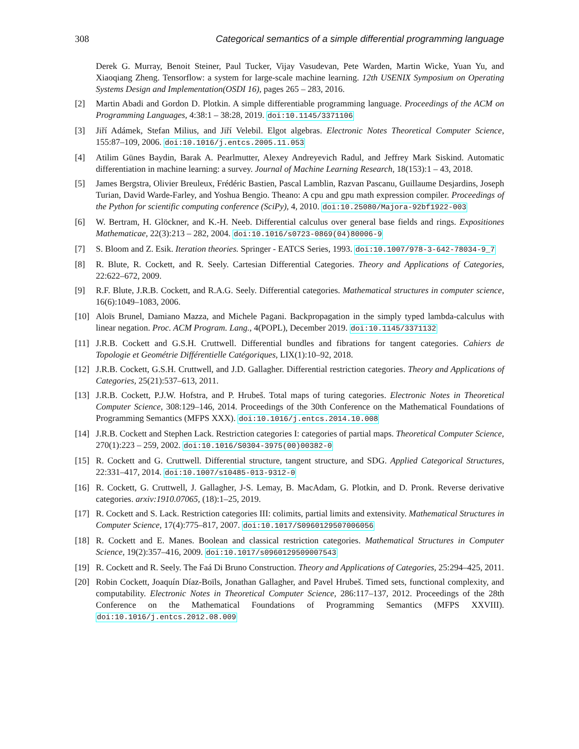308 Categorical semantics of a simple differential programming language
Derek G. Murray, Benoit Steiner, Paul Tucker, Vijay Vasudevan, Pete Warden, Martin Wicke, Yuan Yu, and Xiaoqiang Zheng. Tensorflow: a system for large-scale machine learning. 12th USENIX Symposium on Operating Systems Design and Implementation(OSDI 16), pages 265 – 283, 2016.
[2] Martin Abadi and Gordon D. Plotkin. A simple differentiable programming language. Proceedings of the ACM on Programming Languages, 4:38:1 – 38:28, 2019. doi:10.1145/3371106
[3] Jiří Adámek, Stefan Milius, and Jiří Velebil. Elgot algebras. Electronic Notes Theoretical Computer Science, 155:87–109, 2006. doi:10.1016/j.entcs.2005.11.053
[4] Atilim Günes Baydin, Barak A. Pearlmutter, Alexey Andreyevich Radul, and Jeffrey Mark Siskind. Automatic differentiation in machine learning: a survey. Journal of Machine Learning Research, 18(153):1 – 43, 2018.
[5] James Bergstra, Olivier Breuleux, Frédéric Bastien, Pascal Lamblin, Razvan Pascanu, Guillaume Desjardins, Joseph Turian, David Warde-Farley, and Yoshua Bengio. Theano: A cpu and gpu math expression compiler. Proceedings of the Python for scientific computing conference (SciPy), 4, 2010. doi:10.25080/Majora-92bf1922-003
[6] W. Bertram, H. Glöckner, and K.-H. Neeb. Differential calculus over general base fields and rings. Expositiones Mathematicae, 22(3):213 – 282, 2004. doi:10.1016/s0723-0869(04)80006-9
[7] S. Bloom and Z. Esik. Iteration theories. Springer - EATCS Series, 1993. doi:10.1007/978-3-642-78034-9_7
[8] R. Blute, R. Cockett, and R. Seely. Cartesian Differential Categories. Theory and Applications of Categories, 22:622–672, 2009.
[9] R.F. Blute, J.R.B. Cockett, and R.A.G. Seely. Differential categories. Mathematical structures in computer science, 16(6):1049–1083, 2006.
[10] Aloïs Brunel, Damiano Mazza, and Michele Pagani. Backpropagation in the simply typed lambda-calculus with linear negation. Proc. ACM Program. Lang., 4(POPL), December 2019. doi:10.1145/3371132
[11] J.R.B. Cockett and G.S.H. Cruttwell. Differential bundles and fibrations for tangent categories. Cahiers de Topologie et Geométrie Différentielle Catégoriques, LIX(1):10–92, 2018.
[12] J.R.B. Cockett, G.S.H. Cruttwell, and J.D. Gallagher. Differential restriction categories. Theory and Applications of Categories, 25(21):537–613, 2011.
[13] J.R.B. Cockett, P.J.W. Hofstra, and P. Hrubeš. Total maps of turing categories. Electronic Notes in Theoretical Computer Science, 308:129–146, 2014. Proceedings of the 30th Conference on the Mathematical Foundations of Programming Semantics (MFPS XXX). doi:10.1016/j.entcs.2014.10.008
[14] J.R.B. Cockett and Stephen Lack. Restriction categories I: categories of partial maps. Theoretical Computer Science, 270(1):223 – 259, 2002. doi:10.1016/S0304-3975(00)00382-0
[15] R. Cockett and G. Cruttwell. Differential structure, tangent structure, and SDG. Applied Categorical Structures, 22:331–417, 2014. doi:10.1007/s10485-013-9312-0
[16] R. Cockett, G. Cruttwell, J. Gallagher, J-S. Lemay, B. MacAdam, G. Plotkin, and D. Pronk. Reverse derivative categories. arxiv:1910.07065, (18):1–25, 2019.
[17] R. Cockett and S. Lack. Restriction categories III: colimits, partial limits and extensivity. Mathematical Structures in Computer Science, 17(4):775–817, 2007. doi:10.1017/S0960129507006056
[18] R. Cockett and E. Manes. Boolean and classical restriction categories. Mathematical Structures in Computer Science, 19(2):357–416, 2009. doi:10.1017/s0960129509007543
[19] R. Cockett and R. Seely. The Faá Di Bruno Construction. Theory and Applications of Categories, 25:294–425, 2011.
[20] Robin Cockett, Joaquín Díaz-Boïls, Jonathan Gallagher, and Pavel Hrubeš. Timed sets, functional complexity, and computability. Electronic Notes in Theoretical Computer Science, 286:117–137, 2012. Proceedings of the 28th Conference on the Mathematical Foundations of Programming Semantics (MFPS XXVIII). doi:10.1016/j.entcs.2012.08.009